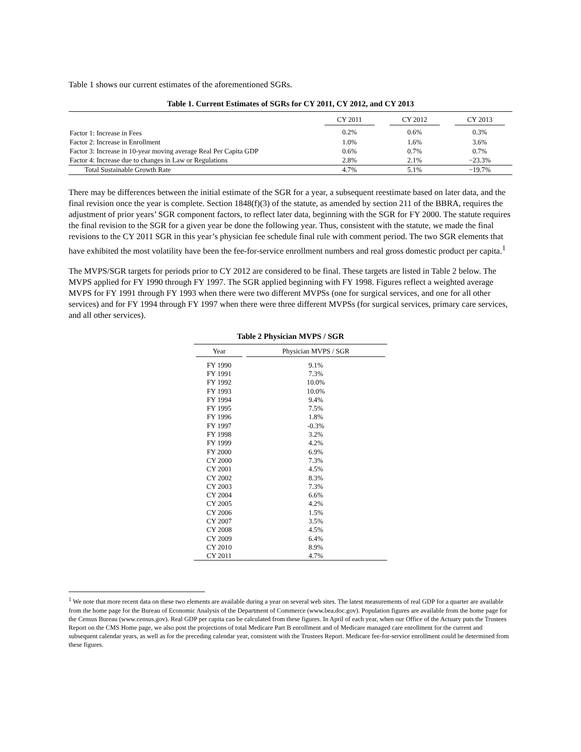Table 1 shows our current estimates of the aforementioned SGRs.
Table 1. Current Estimates of SGRs for CY 2011, CY 2012, and CY 2013
| | CY 2011 | CY 2012 | CY 2013 |
| --- | --- | --- | --- |
| Factor 1: Increase in Fees | 0.2% | 0.6% | 0.3% |
| Factor 2: Increase in Enrollment | 1.0% | 1.6% | 3.6% |
| Factor 3: Increase in 10-year moving average Real Per Capita GDP | 0.6% | 0.7% | 0.7% |
| Factor 4: Increase due to changes in Law or Regulations | 2.8% | 2.1% | −23.3% |
| Total Sustainable Growth Rate | 4.7% | 5.1% | −19.7% |
There may be differences between the initial estimate of the SGR for a year, a subsequent reestimate based on later data, and the final revision once the year is complete. Section 1848(f)(3) of the statute, as amended by section 211 of the BBRA, requires the adjustment of prior years’ SGR component factors, to reflect later data, beginning with the SGR for FY 2000. The statute requires the final revision to the SGR for a given year be done the following year. Thus, consistent with the statute, we made the final revisions to the CY 2011 SGR in this year’s physician fee schedule final rule with comment period. The two SGR elements that have exhibited the most volatility have been the fee-for-service enrollment numbers and real gross domestic product per capita.<sup>1</sup>
The MVPS/SGR targets for periods prior to CY 2012 are considered to be final. These targets are listed in Table 2 below. The MVPS applied for FY 1990 through FY 1997. The SGR applied beginning with FY 1998. Figures reflect a weighted average MVPS for FY 1991 through FY 1993 when there were two different MVPSs (one for surgical services, and one for all other services) and for FY 1994 through FY 1997 when there were three different MVPSs (for surgical services, primary care services, and all other services).
Table 2 Physician MVPS / SGR
| Year | Physician MVPS / SGR |
| --- | --- |
| FY 1990 | 9.1% |
| FY 1991 | 7.3% |
| FY 1992 | 10.0% |
| FY 1993 | 10.0% |
| FY 1994 | 9.4% |
| FY 1995 | 7.5% |
| FY 1996 | 1.8% |
| FY 1997 | -0.3% |
| FY 1998 | 3.2% |
| FY 1999 | 4.2% |
| FY 2000 | 6.9% |
| CY 2000 | 7.3% |
| CY 2001 | 4.5% |
| CY 2002 | 8.3% |
| CY 2003 | 7.3% |
| CY 2004 | 6.6% |
| CY 2005 | 4.2% |
| CY 2006 | 1.5% |
| CY 2007 | 3.5% |
| CY 2008 | 4.5% |
| CY 2009 | 6.4% |
| CY 2010 | 8.9% |
| CY 2011 | 4.7% |
<sup>1</sup> We note that more recent data on these two elements are available during a year on several web sites. The latest measurements of real GDP for a quarter are available from the home page for the Bureau of Economic Analysis of the Department of Commerce (www.bea.doc.gov). Population figures are available from the home page for the Census Bureau (www.census.gov). Real GDP per capita can be calculated from these figures. In April of each year, when our Office of the Actuary puts the Trustees Report on the CMS Home page, we also post the projections of total Medicare Part B enrollment and of Medicare managed care enrollment for the current and subsequent calendar years, as well as for the preceding calendar year, consistent with the Trustees Report. Medicare fee-for-service enrollment could be determined from these figures.